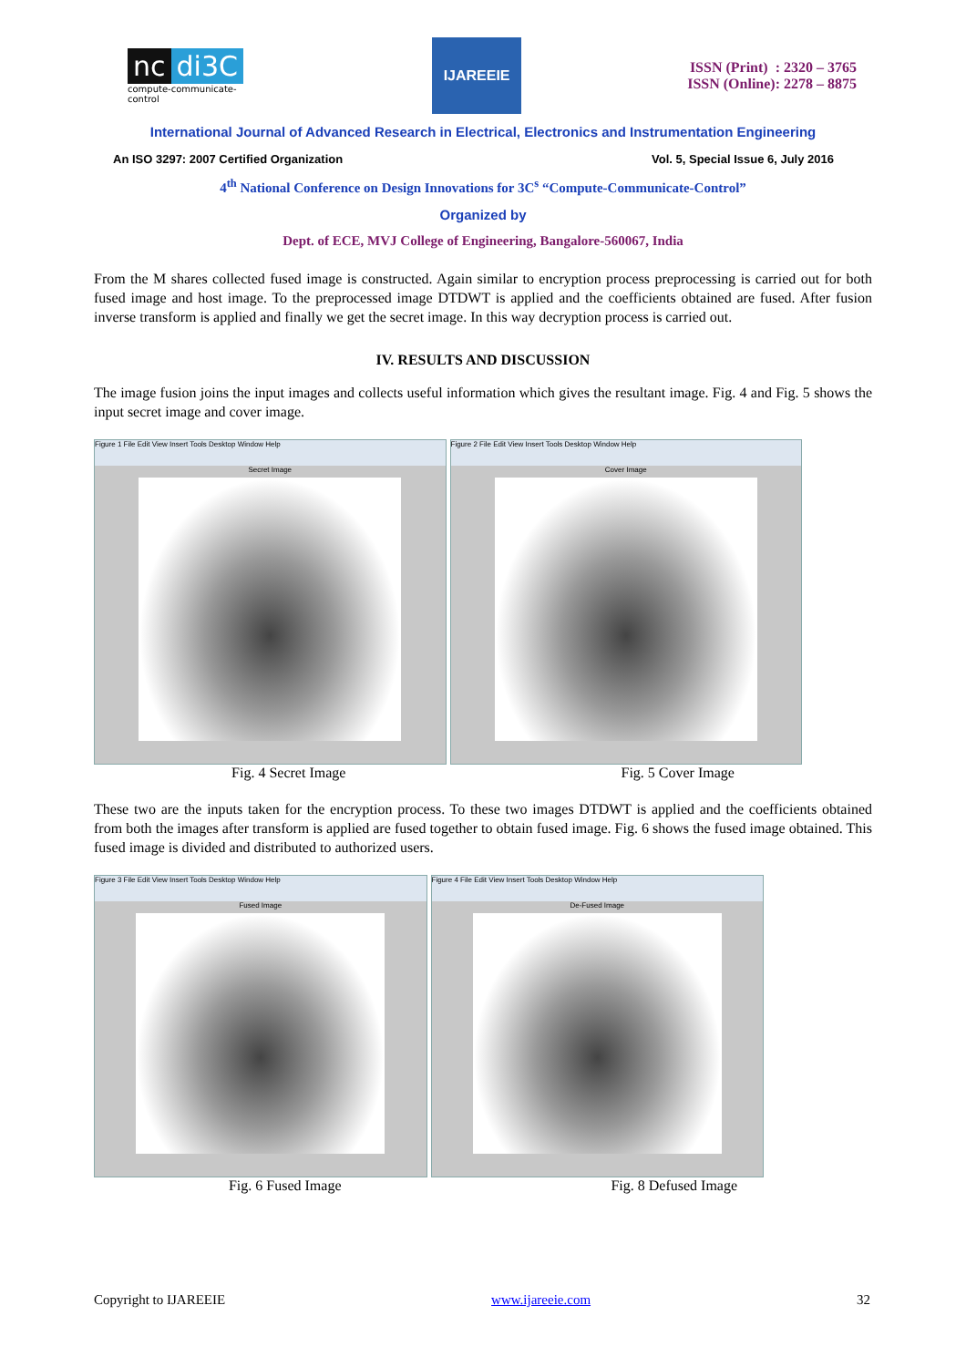nc di3C
compute-communicate-control
IJAREEIE
ISSN (Print) : 2320 – 3765
ISSN (Online): 2278 – 8875
International Journal of Advanced Research in Electrical, Electronics and Instrumentation Engineering
An ISO 3297: 2007 Certified Organization Vol. 5, Special Issue 6, July 2016
4<sup>th</sup> National Conference on Design Innovations for 3C<sup>s</sup> “Compute-Communicate-Control”
Organized by
Dept. of ECE, MVJ College of Engineering, Bangalore-560067, India
From the M shares collected fused image is constructed. Again similar to encryption process preprocessing is carried out for both fused image and host image. To the preprocessed image DTDWT is applied and the coefficients obtained are fused. After fusion inverse transform is applied and finally we get the secret image. In this way decryption process is carried out.
IV. RESULTS AND DISCUSSION
The image fusion joins the input images and collects useful information which gives the resultant image. Fig. 4 and Fig. 5 shows the input secret image and cover image.
Figure 1 File Edit View Insert Tools Desktop Window Help
Secret Image
Figure 2 File Edit View Insert Tools Desktop Window Help
Cover Image
Fig. 4 Secret Image Fig. 5 Cover Image
These two are the inputs taken for the encryption process. To these two images DTDWT is applied and the coefficients obtained from both the images after transform is applied are fused together to obtain fused image. Fig. 6 shows the fused image obtained. This fused image is divided and distributed to authorized users.
Figure 3 File Edit View Insert Tools Desktop Window Help
Fused Image
Figure 4 File Edit View Insert Tools Desktop Window Help
De-Fused Image
Fig. 6 Fused Image Fig. 8 Defused Image
Copyright to IJAREEIE www.ijareeie.com 32